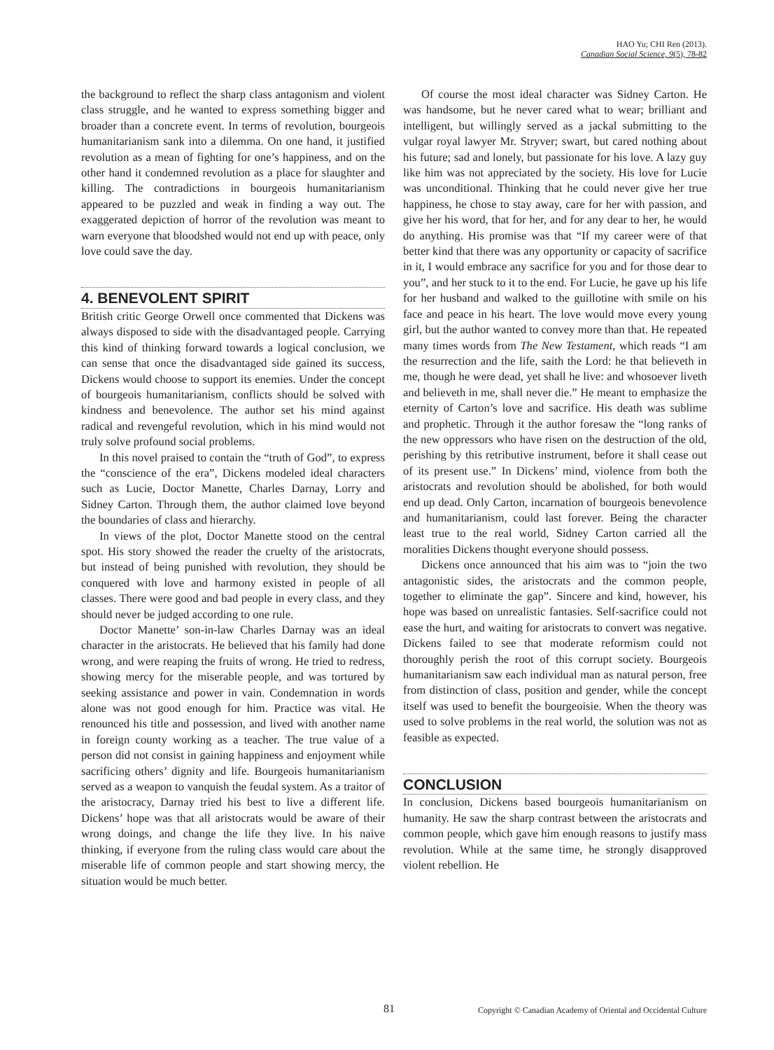HAO Yu; CHI Ren (2013).
Canadian Social Science, 9(5), 78-82
the background to reflect the sharp class antagonism and violent class struggle, and he wanted to express something bigger and broader than a concrete event. In terms of revolution, bourgeois humanitarianism sank into a dilemma. On one hand, it justified revolution as a mean of fighting for one’s happiness, and on the other hand it condemned revolution as a place for slaughter and killing. The contradictions in bourgeois humanitarianism appeared to be puzzled and weak in finding a way out. The exaggerated depiction of horror of the revolution was meant to warn everyone that bloodshed would not end up with peace, only love could save the day.
4. BENEVOLENT SPIRIT
British critic George Orwell once commented that Dickens was always disposed to side with the disadvantaged people. Carrying this kind of thinking forward towards a logical conclusion, we can sense that once the disadvantaged side gained its success, Dickens would choose to support its enemies. Under the concept of bourgeois humanitarianism, conflicts should be solved with kindness and benevolence. The author set his mind against radical and revengeful revolution, which in his mind would not truly solve profound social problems.
In this novel praised to contain the “truth of God”, to express the “conscience of the era”, Dickens modeled ideal characters such as Lucie, Doctor Manette, Charles Darnay, Lorry and Sidney Carton. Through them, the author claimed love beyond the boundaries of class and hierarchy.
In views of the plot, Doctor Manette stood on the central spot. His story showed the reader the cruelty of the aristocrats, but instead of being punished with revolution, they should be conquered with love and harmony existed in people of all classes. There were good and bad people in every class, and they should never be judged according to one rule.
Doctor Manette’ son-in-law Charles Darnay was an ideal character in the aristocrats. He believed that his family had done wrong, and were reaping the fruits of wrong. He tried to redress, showing mercy for the miserable people, and was tortured by seeking assistance and power in vain. Condemnation in words alone was not good enough for him. Practice was vital. He renounced his title and possession, and lived with another name in foreign county working as a teacher. The true value of a person did not consist in gaining happiness and enjoyment while sacrificing others’ dignity and life. Bourgeois humanitarianism served as a weapon to vanquish the feudal system. As a traitor of the aristocracy, Darnay tried his best to live a different life. Dickens’ hope was that all aristocrats would be aware of their wrong doings, and change the life they live. In his naive thinking, if everyone from the ruling class would care about the miserable life of common people and start showing mercy, the situation would be much better.
Of course the most ideal character was Sidney Carton. He was handsome, but he never cared what to wear; brilliant and intelligent, but willingly served as a jackal submitting to the vulgar royal lawyer Mr. Stryver; swart, but cared nothing about his future; sad and lonely, but passionate for his love. A lazy guy like him was not appreciated by the society. His love for Lucie was unconditional. Thinking that he could never give her true happiness, he chose to stay away, care for her with passion, and give her his word, that for her, and for any dear to her, he would do anything. His promise was that “If my career were of that better kind that there was any opportunity or capacity of sacrifice in it, I would embrace any sacrifice for you and for those dear to you”, and her stuck to it to the end. For Lucie, he gave up his life for her husband and walked to the guillotine with smile on his face and peace in his heart. The love would move every young girl, but the author wanted to convey more than that. He repeated many times words from The New Testament, which reads “I am the resurrection and the life, saith the Lord: he that believeth in me, though he were dead, yet shall he live: and whosoever liveth and believeth in me, shall never die.” He meant to emphasize the eternity of Carton’s love and sacrifice. His death was sublime and prophetic. Through it the author foresaw the “long ranks of the new oppressors who have risen on the destruction of the old, perishing by this retributive instrument, before it shall cease out of its present use.” In Dickens’ mind, violence from both the aristocrats and revolution should be abolished, for both would end up dead. Only Carton, incarnation of bourgeois benevolence and humanitarianism, could last forever. Being the character least true to the real world, Sidney Carton carried all the moralities Dickens thought everyone should possess.
Dickens once announced that his aim was to “join the two antagonistic sides, the aristocrats and the common people, together to eliminate the gap”. Sincere and kind, however, his hope was based on unrealistic fantasies. Self-sacrifice could not ease the hurt, and waiting for aristocrats to convert was negative. Dickens failed to see that moderate reformism could not thoroughly perish the root of this corrupt society. Bourgeois humanitarianism saw each individual man as natural person, free from distinction of class, position and gender, while the concept itself was used to benefit the bourgeoisie. When the theory was used to solve problems in the real world, the solution was not as feasible as expected.
CONCLUSION
In conclusion, Dickens based bourgeois humanitarianism on humanity. He saw the sharp contrast between the aristocrats and common people, which gave him enough reasons to justify mass revolution. While at the same time, he strongly disapproved violent rebellion. He
81 Copyright © Canadian Academy of Oriental and Occidental Culture